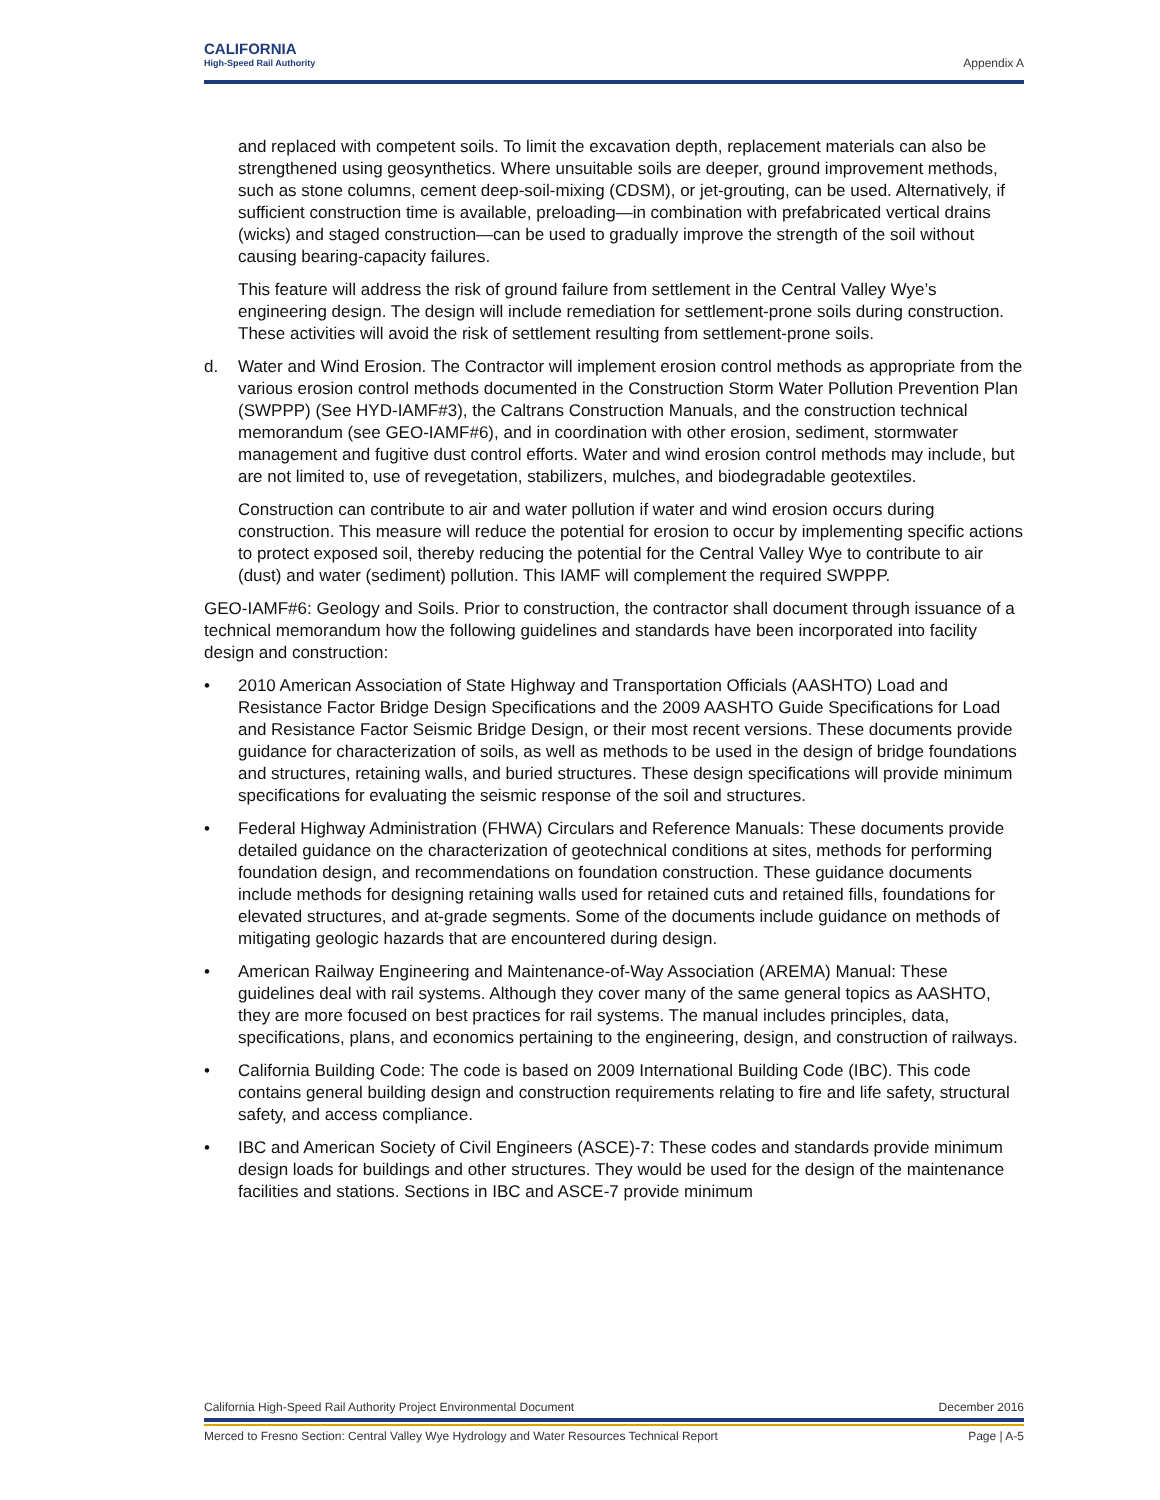CALIFORNIA
High-Speed Rail Authority
Appendix A
and replaced with competent soils. To limit the excavation depth, replacement materials can also be strengthened using geosynthetics. Where unsuitable soils are deeper, ground improvement methods, such as stone columns, cement deep-soil-mixing (CDSM), or jet-grouting, can be used. Alternatively, if sufficient construction time is available, preloading—in combination with prefabricated vertical drains (wicks) and staged construction—can be used to gradually improve the strength of the soil without causing bearing-capacity failures.
This feature will address the risk of ground failure from settlement in the Central Valley Wye’s engineering design. The design will include remediation for settlement-prone soils during construction. These activities will avoid the risk of settlement resulting from settlement-prone soils.
d. Water and Wind Erosion. The Contractor will implement erosion control methods as appropriate from the various erosion control methods documented in the Construction Storm Water Pollution Prevention Plan (SWPPP) (See HYD-IAMF#3), the Caltrans Construction Manuals, and the construction technical memorandum (see GEO-IAMF#6), and in coordination with other erosion, sediment, stormwater management and fugitive dust control efforts. Water and wind erosion control methods may include, but are not limited to, use of revegetation, stabilizers, mulches, and biodegradable geotextiles.
Construction can contribute to air and water pollution if water and wind erosion occurs during construction. This measure will reduce the potential for erosion to occur by implementing specific actions to protect exposed soil, thereby reducing the potential for the Central Valley Wye to contribute to air (dust) and water (sediment) pollution. This IAMF will complement the required SWPPP.
GEO-IAMF#6: Geology and Soils. Prior to construction, the contractor shall document through issuance of a technical memorandum how the following guidelines and standards have been incorporated into facility design and construction:
• 2010 American Association of State Highway and Transportation Officials (AASHTO) Load and Resistance Factor Bridge Design Specifications and the 2009 AASHTO Guide Specifications for Load and Resistance Factor Seismic Bridge Design, or their most recent versions. These documents provide guidance for characterization of soils, as well as methods to be used in the design of bridge foundations and structures, retaining walls, and buried structures. These design specifications will provide minimum specifications for evaluating the seismic response of the soil and structures.
• Federal Highway Administration (FHWA) Circulars and Reference Manuals: These documents provide detailed guidance on the characterization of geotechnical conditions at sites, methods for performing foundation design, and recommendations on foundation construction. These guidance documents include methods for designing retaining walls used for retained cuts and retained fills, foundations for elevated structures, and at-grade segments. Some of the documents include guidance on methods of mitigating geologic hazards that are encountered during design.
• American Railway Engineering and Maintenance-of-Way Association (AREMA) Manual: These guidelines deal with rail systems. Although they cover many of the same general topics as AASHTO, they are more focused on best practices for rail systems. The manual includes principles, data, specifications, plans, and economics pertaining to the engineering, design, and construction of railways.
• California Building Code: The code is based on 2009 International Building Code (IBC). This code contains general building design and construction requirements relating to fire and life safety, structural safety, and access compliance.
• IBC and American Society of Civil Engineers (ASCE)-7: These codes and standards provide minimum design loads for buildings and other structures. They would be used for the design of the maintenance facilities and stations. Sections in IBC and ASCE-7 provide minimum
California High-Speed Rail Authority Project Environmental Document December 2016
Merced to Fresno Section: Central Valley Wye Hydrology and Water Resources Technical Report Page | A-5